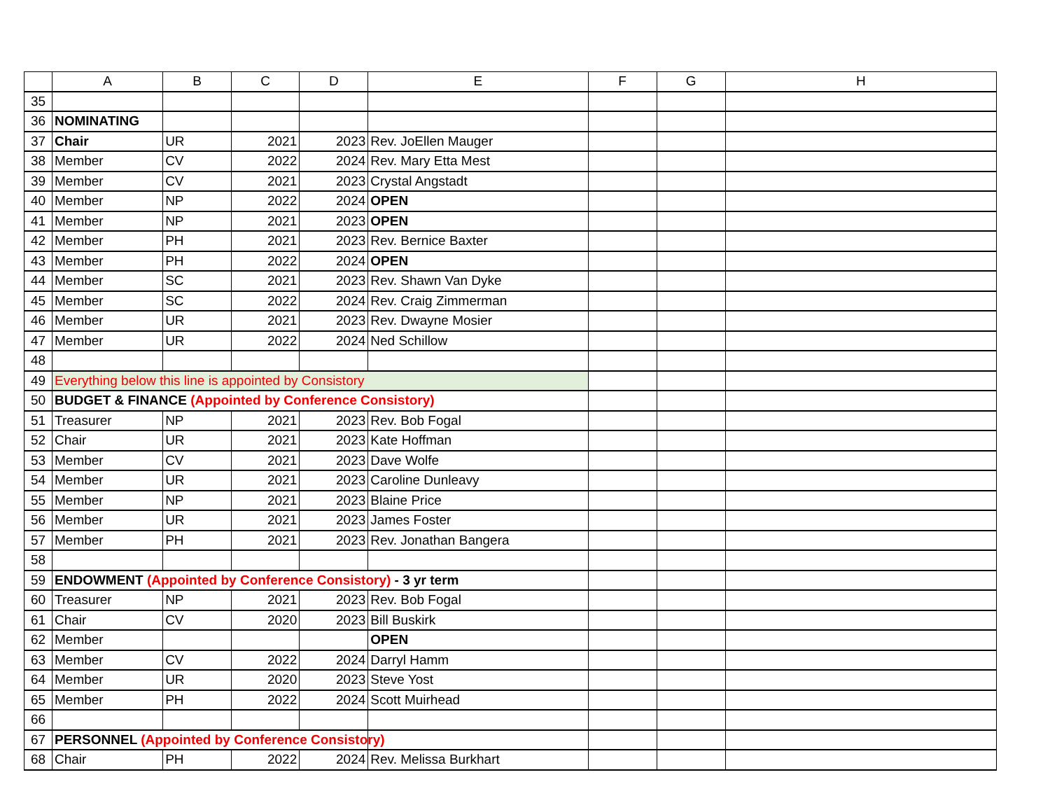| | A | B | C | D | E | F | G | H |
| --- | --- | --- | --- | --- | --- | --- | --- | --- |
| 35 | | | | | | | | |
| 36 | NOMINATING | | | | | | | |
| 37 | Chair | UR | 2021 | 2023 | Rev. JoEllen Mauger | | | |
| 38 | Member | CV | 2022 | 2024 | Rev. Mary Etta Mest | | | |
| 39 | Member | CV | 2021 | 2023 | Crystal Angstadt | | | |
| 40 | Member | NP | 2022 | 2024 | OPEN | | | |
| 41 | Member | NP | 2021 | 2023 | OPEN | | | |
| 42 | Member | PH | 2021 | 2023 | Rev. Bernice Baxter | | | |
| 43 | Member | PH | 2022 | 2024 | OPEN | | | |
| 44 | Member | SC | 2021 | 2023 | Rev. Shawn Van Dyke | | | |
| 45 | Member | SC | 2022 | 2024 | Rev. Craig Zimmerman | | | |
| 46 | Member | UR | 2021 | 2023 | Rev. Dwayne Mosier | | | |
| 47 | Member | UR | 2022 | 2024 | Ned Schillow | | | |
| 48 | | | | | | | | |
| 49 | Everything below this line is appointed by Consistory | | | | | | | |
| 50 | BUDGET & FINANCE (Appointed by Conference Consistory) | | | | | | | |
| 51 | Treasurer | NP | 2021 | 2023 | Rev. Bob Fogal | | | |
| 52 | Chair | UR | 2021 | 2023 | Kate Hoffman | | | |
| 53 | Member | CV | 2021 | 2023 | Dave Wolfe | | | |
| 54 | Member | UR | 2021 | 2023 | Caroline Dunleavy | | | |
| 55 | Member | NP | 2021 | 2023 | Blaine Price | | | |
| 56 | Member | UR | 2021 | 2023 | James Foster | | | |
| 57 | Member | PH | 2021 | 2023 | Rev. Jonathan Bangera | | | |
| 58 | | | | | | | | |
| 59 | ENDOWMENT (Appointed by Conference Consistory) - 3 yr term | | | | | | | |
| 60 | Treasurer | NP | 2021 | 2023 | Rev. Bob Fogal | | | |
| 61 | Chair | CV | 2020 | 2023 | Bill Buskirk | | | |
| 62 | Member | | | | OPEN | | | |
| 63 | Member | CV | 2022 | 2024 | Darryl Hamm | | | |
| 64 | Member | UR | 2020 | 2023 | Steve Yost | | | |
| 65 | Member | PH | 2022 | 2024 | Scott Muirhead | | | |
| 66 | | | | | | | | |
| 67 | PERSONNEL (Appointed by Conference Consistory) | | | | | | | |
| 68 | Chair | PH | 2022 | 2024 | Rev. Melissa Burkhart | | | |